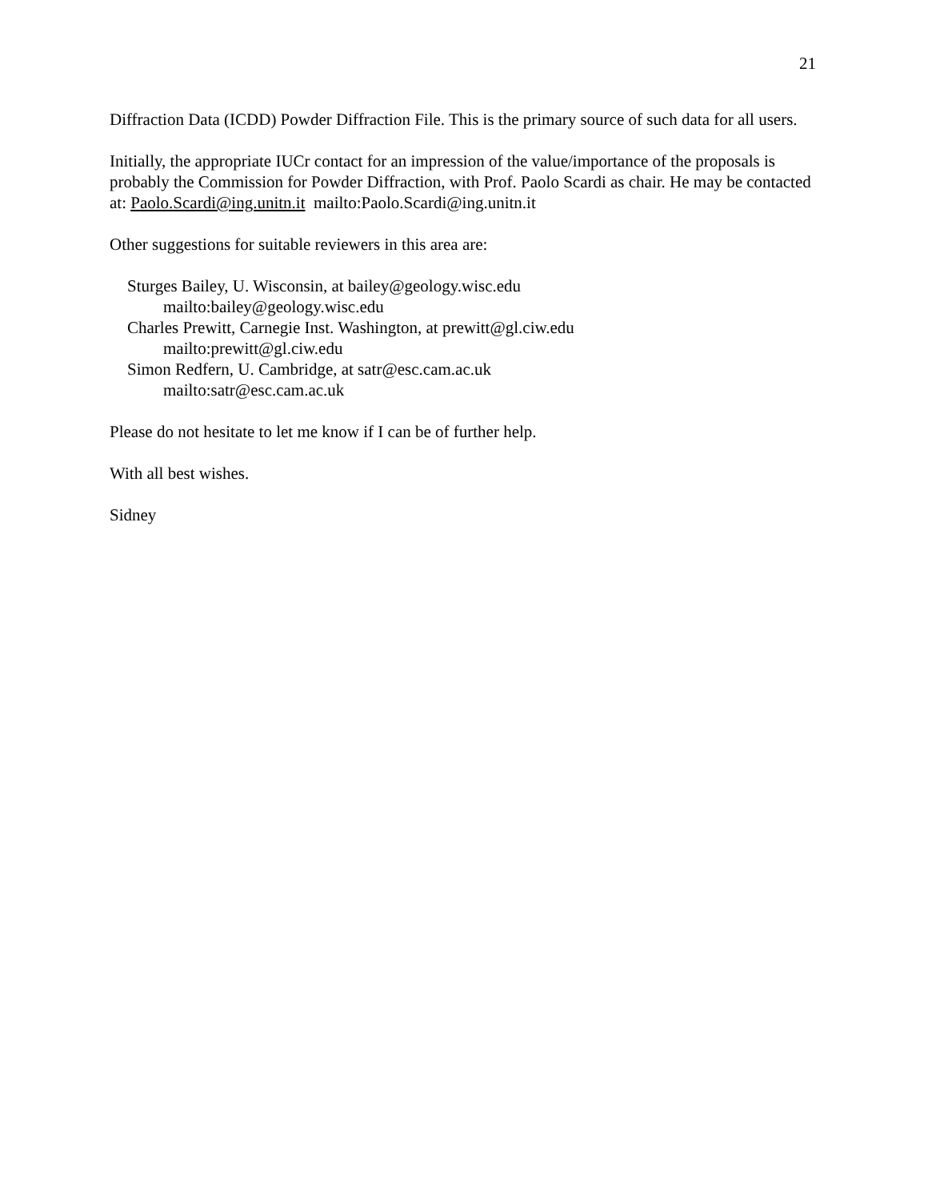21
Diffraction Data (ICDD) Powder Diffraction File. This is the primary source of such data for all users.
Initially, the appropriate IUCr contact for an impression of the value/importance of the proposals is probably the Commission for Powder Diffraction, with Prof. Paolo Scardi as chair. He may be contacted at: Paolo.Scardi@ing.unitn.it mailto:Paolo.Scardi@ing.unitn.it
Other suggestions for suitable reviewers in this area are:
Sturges Bailey, U. Wisconsin, at bailey@geology.wisc.edu
mailto:bailey@geology.wisc.edu
Charles Prewitt, Carnegie Inst. Washington, at prewitt@gl.ciw.edu
mailto:prewitt@gl.ciw.edu
Simon Redfern, U. Cambridge, at satr@esc.cam.ac.uk
mailto:satr@esc.cam.ac.uk
Please do not hesitate to let me know if I can be of further help.
With all best wishes.
Sidney